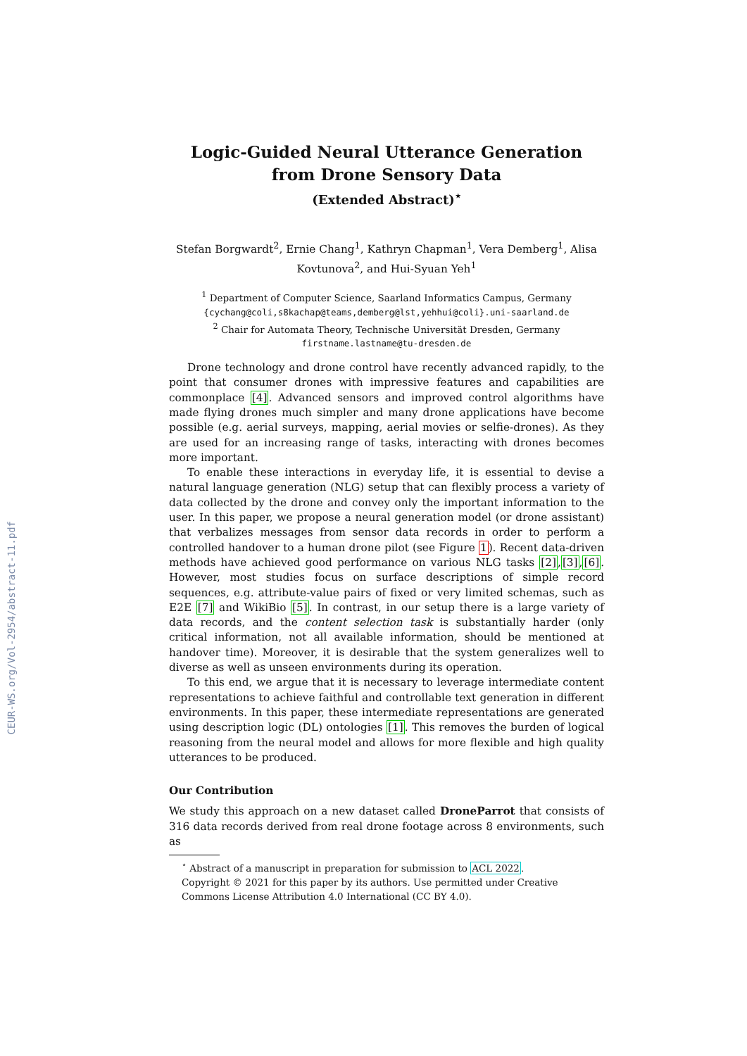CEUR-WS.org/Vol-2954/abstract-11.pdf
Logic-Guided Neural Utterance Generation from Drone Sensory Data
(Extended Abstract)<sup>⋆</sup>
Stefan Borgwardt<sup>2</sup>, Ernie Chang<sup>1</sup>, Kathryn Chapman<sup>1</sup>, Vera Demberg<sup>1</sup>, Alisa Kovtunova<sup>2</sup>, and Hui-Syuan Yeh<sup>1</sup>
<sup>1</sup> Department of Computer Science, Saarland Informatics Campus, Germany
{cychang@coli,s8kachap@teams,demberg@lst,yehhui@coli}.uni-saarland.de
<sup>2</sup> Chair for Automata Theory, Technische Universität Dresden, Germany
firstname.lastname@tu-dresden.de
Drone technology and drone control have recently advanced rapidly, to the point that consumer drones with impressive features and capabilities are commonplace [4]. Advanced sensors and improved control algorithms have made flying drones much simpler and many drone applications have become possible (e.g. aerial surveys, mapping, aerial movies or selfie-drones). As they are used for an increasing range of tasks, interacting with drones becomes more important.
To enable these interactions in everyday life, it is essential to devise a natural language generation (NLG) setup that can flexibly process a variety of data collected by the drone and convey only the important information to the user. In this paper, we propose a neural generation model (or drone assistant) that verbalizes messages from sensor data records in order to perform a controlled handover to a human drone pilot (see Figure 1). Recent data-driven methods have achieved good performance on various NLG tasks [2],[3],[6]. However, most studies focus on surface descriptions of simple record sequences, e.g. attribute-value pairs of fixed or very limited schemas, such as E2E [7] and WikiBio [5]. In contrast, in our setup there is a large variety of data records, and the content selection task is substantially harder (only critical information, not all available information, should be mentioned at handover time). Moreover, it is desirable that the system generalizes well to diverse as well as unseen environments during its operation.
To this end, we argue that it is necessary to leverage intermediate content representations to achieve faithful and controllable text generation in different environments. In this paper, these intermediate representations are generated using description logic (DL) ontologies [1]. This removes the burden of logical reasoning from the neural model and allows for more flexible and high quality utterances to be produced.
Our Contribution
We study this approach on a new dataset called DroneParrot that consists of 316 data records derived from real drone footage across 8 environments, such as
<sup>⋆</sup> Abstract of a manuscript in preparation for submission to ACL 2022.
Copyright © 2021 for this paper by its authors. Use permitted under Creative Commons License Attribution 4.0 International (CC BY 4.0).